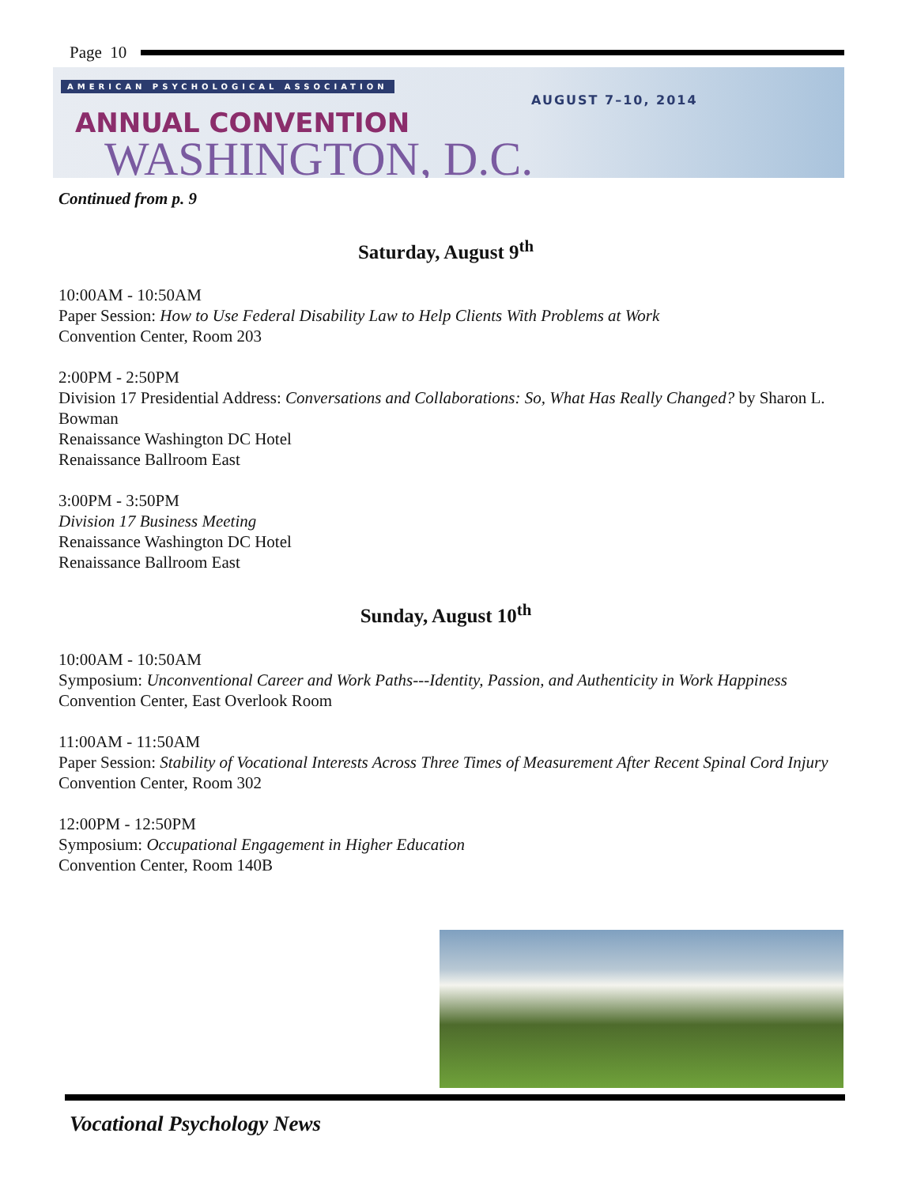Page 10
AMERICAN PSYCHOLOGICAL ASSOCIATION
AUGUST 7–10, 2014
ANNUAL CONVENTION
WASHINGTON, D.C.
Continued from p. 9
Saturday, August 9<sup>th</sup>
10:00AM - 10:50AM
Paper Session: How to Use Federal Disability Law to Help Clients With Problems at Work
Convention Center, Room 203
2:00PM - 2:50PM
Division 17 Presidential Address: Conversations and Collaborations: So, What Has Really Changed? by Sharon L. Bowman
Renaissance Washington DC Hotel
Renaissance Ballroom East
3:00PM - 3:50PM
Division 17 Business Meeting
Renaissance Washington DC Hotel
Renaissance Ballroom East
Sunday, August 10<sup>th</sup>
10:00AM - 10:50AM
Symposium: Unconventional Career and Work Paths---Identity, Passion, and Authenticity in Work Happiness
Convention Center, East Overlook Room
11:00AM - 11:50AM
Paper Session: Stability of Vocational Interests Across Three Times of Measurement After Recent Spinal Cord Injury
Convention Center, Room 302
12:00PM - 12:50PM
Symposium: Occupational Engagement in Higher Education
Convention Center, Room 140B
Vocational Psychology News